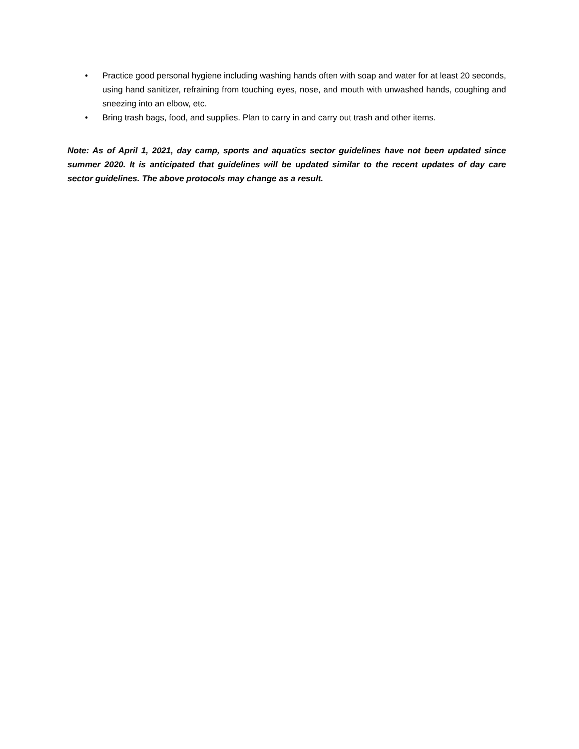• Practice good personal hygiene including washing hands often with soap and water for at least 20 seconds, using hand sanitizer, refraining from touching eyes, nose, and mouth with unwashed hands, coughing and sneezing into an elbow, etc.
• Bring trash bags, food, and supplies. Plan to carry in and carry out trash and other items.
Note: As of April 1, 2021, day camp, sports and aquatics sector guidelines have not been updated since summer 2020. It is anticipated that guidelines will be updated similar to the recent updates of day care sector guidelines. The above protocols may change as a result.